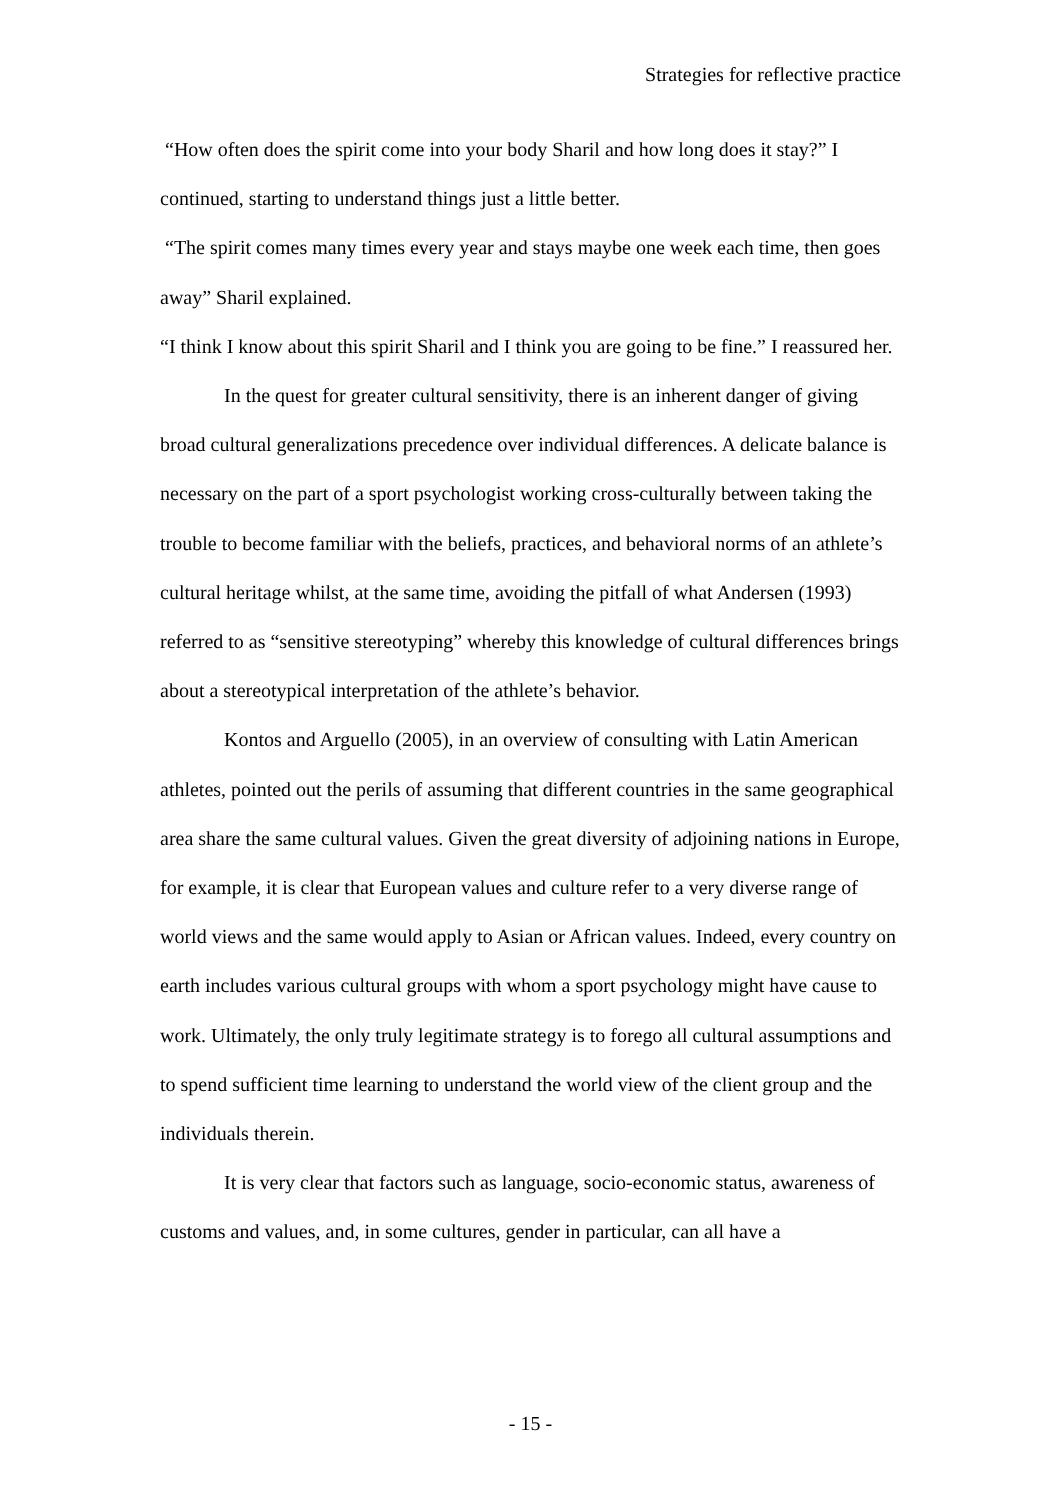Strategies for reflective practice
“How often does the spirit come into your body Sharil and how long does it stay?” I continued, starting to understand things just a little better.
“The spirit comes many times every year and stays maybe one week each time, then goes away” Sharil explained.
“I think I know about this spirit Sharil and I think you are going to be fine.” I reassured her.
In the quest for greater cultural sensitivity, there is an inherent danger of giving broad cultural generalizations precedence over individual differences. A delicate balance is necessary on the part of a sport psychologist working cross-culturally between taking the trouble to become familiar with the beliefs, practices, and behavioral norms of an athlete’s cultural heritage whilst, at the same time, avoiding the pitfall of what Andersen (1993) referred to as “sensitive stereotyping” whereby this knowledge of cultural differences brings about a stereotypical interpretation of the athlete’s behavior.
Kontos and Arguello (2005), in an overview of consulting with Latin American athletes, pointed out the perils of assuming that different countries in the same geographical area share the same cultural values. Given the great diversity of adjoining nations in Europe, for example, it is clear that European values and culture refer to a very diverse range of world views and the same would apply to Asian or African values. Indeed, every country on earth includes various cultural groups with whom a sport psychology might have cause to work. Ultimately, the only truly legitimate strategy is to forego all cultural assumptions and to spend sufficient time learning to understand the world view of the client group and the individuals therein.
It is very clear that factors such as language, socio-economic status, awareness of customs and values, and, in some cultures, gender in particular, can all have a
- 15 -